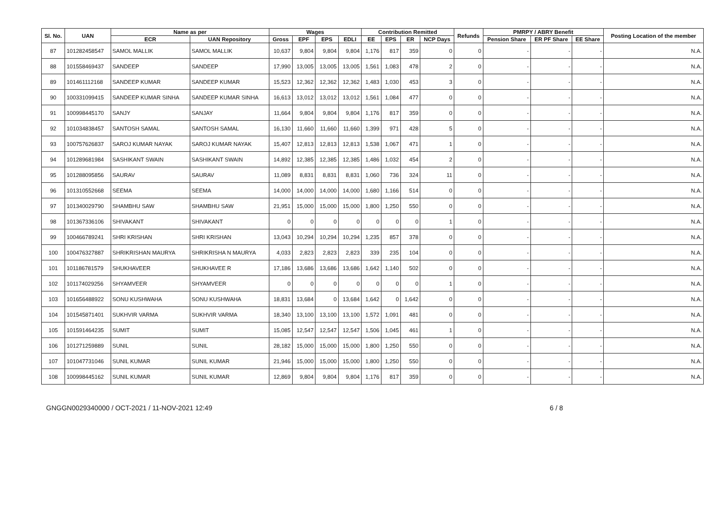| Sl. No. | UAN | Name as per | | Wages | | | | Contribution Remitted | | | | Refunds | PMRPY / ABRY Benefit | | | Posting Location of the member |
| --- | --- | --- | --- | --- | --- | --- | --- | --- | --- | --- | --- | --- | --- | --- | --- | --- |
| | | ECR | UAN Repository | Gross | EPF | EPS | EDLI | EE | EPS | ER | NCP Days | | Pension Share | ER PF Share | EE Share | |
| 87 | 101282458547 | SAMOL MALLIK | SAMOL MALLIK | 10,637 | 9,804 | 9,804 | 9,804 | 1,176 | 817 | 359 | 0 | 0 | - | - | - | N.A. |
| 88 | 101558469437 | SANDEEP | SANDEEP | 17,990 | 13,005 | 13,005 | 13,005 | 1,561 | 1,083 | 478 | 2 | 0 | - | - | - | N.A. |
| 89 | 101461112168 | SANDEEP KUMAR | SANDEEP KUMAR | 15,523 | 12,362 | 12,362 | 12,362 | 1,483 | 1,030 | 453 | 3 | 0 | - | - | - | N.A. |
| 90 | 100331099415 | SANDEEP KUMAR SINHA | SANDEEP KUMAR SINHA | 16,613 | 13,012 | 13,012 | 13,012 | 1,561 | 1,084 | 477 | 0 | 0 | - | - | - | N.A. |
| 91 | 100998445170 | SANJY | SANJAY | 11,664 | 9,804 | 9,804 | 9,804 | 1,176 | 817 | 359 | 0 | 0 | - | - | - | N.A. |
| 92 | 101034838457 | SANTOSH SAMAL | SANTOSH SAMAL | 16,130 | 11,660 | 11,660 | 11,660 | 1,399 | 971 | 428 | 5 | 0 | - | - | - | N.A. |
| 93 | 100757626837 | SAROJ KUMAR NAYAK | SAROJ KUMAR NAYAK | 15,407 | 12,813 | 12,813 | 12,813 | 1,538 | 1,067 | 471 | 1 | 0 | - | - | - | N.A. |
| 94 | 101289681984 | SASHIKANT SWAIN | SASHIKANT SWAIN | 14,892 | 12,385 | 12,385 | 12,385 | 1,486 | 1,032 | 454 | 2 | 0 | - | - | - | N.A. |
| 95 | 101288095856 | SAURAV | SAURAV | 11,089 | 8,831 | 8,831 | 8,831 | 1,060 | 736 | 324 | 11 | 0 | - | - | - | N.A. |
| 96 | 101310552668 | SEEMA | SEEMA | 14,000 | 14,000 | 14,000 | 14,000 | 1,680 | 1,166 | 514 | 0 | 0 | - | - | - | N.A. |
| 97 | 101340029790 | SHAMBHU SAW | SHAMBHU SAW | 21,951 | 15,000 | 15,000 | 15,000 | 1,800 | 1,250 | 550 | 0 | 0 | - | - | - | N.A. |
| 98 | 101367336106 | SHIVAKANT | SHIVAKANT | 0 | 0 | 0 | 0 | 0 | 0 | 0 | 1 | 0 | - | - | - | N.A. |
| 99 | 100466789241 | SHRI KRISHAN | SHRI KRISHAN | 13,043 | 10,294 | 10,294 | 10,294 | 1,235 | 857 | 378 | 0 | 0 | - | - | - | N.A. |
| 100 | 100476327887 | SHRIKRISHAN MAURYA | SHRIKRISHA N MAURYA | 4,033 | 2,823 | 2,823 | 2,823 | 339 | 235 | 104 | 0 | 0 | - | - | - | N.A. |
| 101 | 101186781579 | SHUKHAVEER | SHUKHAVEE R | 17,186 | 13,686 | 13,686 | 13,686 | 1,642 | 1,140 | 502 | 0 | 0 | - | - | - | N.A. |
| 102 | 101174029256 | SHYAMVEER | SHYAMVEER | 0 | 0 | 0 | 0 | 0 | 0 | 0 | 1 | 0 | - | - | - | N.A. |
| 103 | 101656488922 | SONU KUSHWAHA | SONU KUSHWAHA | 18,831 | 13,684 | 0 | 13,684 | 1,642 | 0 | 1,642 | 0 | 0 | - | - | - | N.A. |
| 104 | 101545871401 | SUKHVIR VARMA | SUKHVIR VARMA | 18,340 | 13,100 | 13,100 | 13,100 | 1,572 | 1,091 | 481 | 0 | 0 | - | - | - | N.A. |
| 105 | 101591464235 | SUMIT | SUMIT | 15,085 | 12,547 | 12,547 | 12,547 | 1,506 | 1,045 | 461 | 1 | 0 | - | - | - | N.A. |
| 106 | 101271259889 | SUNIL | SUNIL | 28,182 | 15,000 | 15,000 | 15,000 | 1,800 | 1,250 | 550 | 0 | 0 | - | - | - | N.A. |
| 107 | 101047731046 | SUNIL KUMAR | SUNIL KUMAR | 21,946 | 15,000 | 15,000 | 15,000 | 1,800 | 1,250 | 550 | 0 | 0 | - | - | - | N.A. |
| 108 | 100998445162 | SUNIL KUMAR | SUNIL KUMAR | 12,869 | 9,804 | 9,804 | 9,804 | 1,176 | 817 | 359 | 0 | 0 | - | - | - | N.A. |
GNGGN0029340000 / OCT-2021 / 11-NOV-2021 12:49 6 / 8